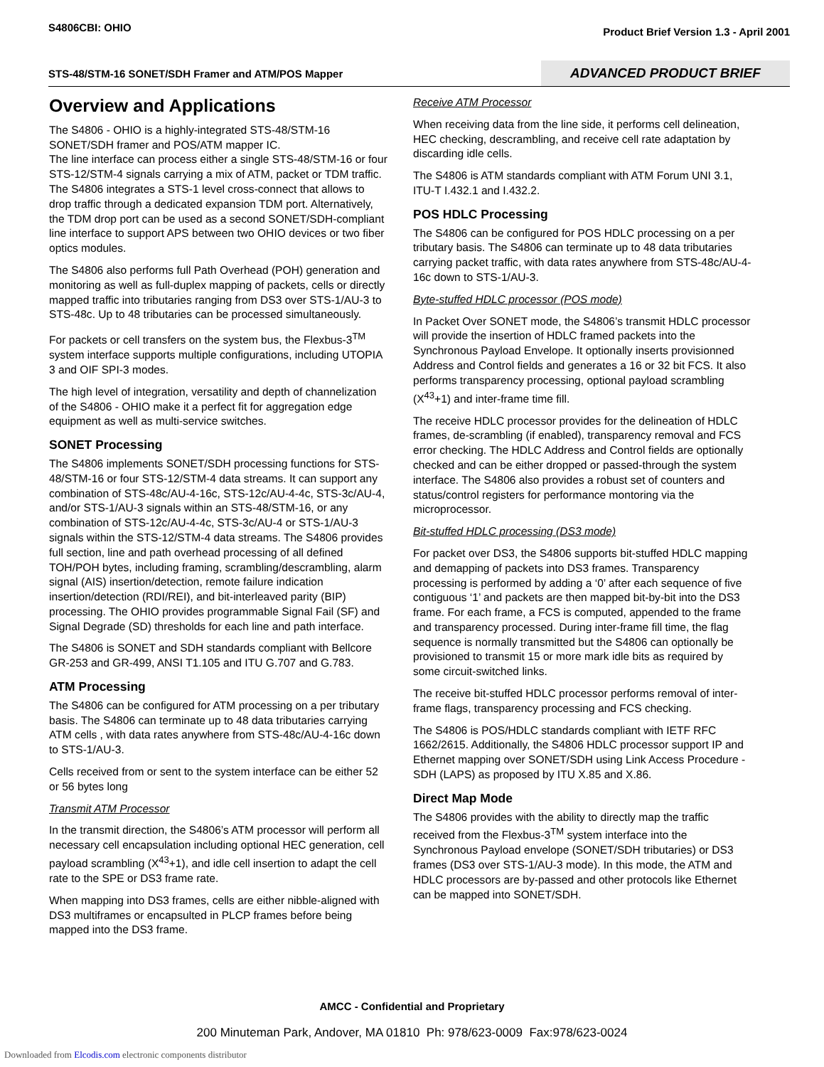S4806CBI: OHIO
Product Brief Version 1.3 - April 2001
STS-48/STM-16 SONET/SDH Framer and ATM/POS Mapper
ADVANCED PRODUCT BRIEF
Overview and Applications
The S4806 - OHIO is a highly-integrated STS-48/STM-16 SONET/SDH framer and POS/ATM mapper IC.
The line interface can process either a single STS-48/STM-16 or four STS-12/STM-4 signals carrying a mix of ATM, packet or TDM traffic. The S4806 integrates a STS-1 level cross-connect that allows to drop traffic through a dedicated expansion TDM port. Alternatively, the TDM drop port can be used as a second SONET/SDH-compliant line interface to support APS between two OHIO devices or two fiber optics modules.
The S4806 also performs full Path Overhead (POH) generation and monitoring as well as full-duplex mapping of packets, cells or directly mapped traffic into tributaries ranging from DS3 over STS-1/AU-3 to STS-48c. Up to 48 tributaries can be processed simultaneously.
For packets or cell transfers on the system bus, the Flexbus-3<sup>TM</sup> system interface supports multiple configurations, including UTOPIA 3 and OIF SPI-3 modes.
The high level of integration, versatility and depth of channelization of the S4806 - OHIO make it a perfect fit for aggregation edge equipment as well as multi-service switches.
SONET Processing
The S4806 implements SONET/SDH processing functions for STS-48/STM-16 or four STS-12/STM-4 data streams. It can support any combination of STS-48c/AU-4-16c, STS-12c/AU-4-4c, STS-3c/AU-4, and/or STS-1/AU-3 signals within an STS-48/STM-16, or any combination of STS-12c/AU-4-4c, STS-3c/AU-4 or STS-1/AU-3 signals within the STS-12/STM-4 data streams. The S4806 provides full section, line and path overhead processing of all defined TOH/POH bytes, including framing, scrambling/descrambling, alarm signal (AIS) insertion/detection, remote failure indication insertion/detection (RDI/REI), and bit-interleaved parity (BIP) processing. The OHIO provides programmable Signal Fail (SF) and Signal Degrade (SD) thresholds for each line and path interface.
The S4806 is SONET and SDH standards compliant with Bellcore GR-253 and GR-499, ANSI T1.105 and ITU G.707 and G.783.
ATM Processing
The S4806 can be configured for ATM processing on a per tributary basis. The S4806 can terminate up to 48 data tributaries carrying ATM cells , with data rates anywhere from STS-48c/AU-4-16c down to STS-1/AU-3.
Cells received from or sent to the system interface can be either 52 or 56 bytes long
Transmit ATM Processor
In the transmit direction, the S4806’s ATM processor will perform all necessary cell encapsulation including optional HEC generation, cell payload scrambling (X<sup>43</sup>+1), and idle cell insertion to adapt the cell rate to the SPE or DS3 frame rate.
When mapping into DS3 frames, cells are either nibble-aligned with DS3 multiframes or encapsulted in PLCP frames before being mapped into the DS3 frame.
Receive ATM Processor
When receiving data from the line side, it performs cell delineation, HEC checking, descrambling, and receive cell rate adaptation by discarding idle cells.
The S4806 is ATM standards compliant with ATM Forum UNI 3.1, ITU-T I.432.1 and I.432.2.
POS HDLC Processing
The S4806 can be configured for POS HDLC processing on a per tributary basis. The S4806 can terminate up to 48 data tributaries carrying packet traffic, with data rates anywhere from STS-48c/AU-4-16c down to STS-1/AU-3.
Byte-stuffed HDLC processor (POS mode)
In Packet Over SONET mode, the S4806’s transmit HDLC processor will provide the insertion of HDLC framed packets into the Synchronous Payload Envelope. It optionally inserts provisionned Address and Control fields and generates a 16 or 32 bit FCS. It also performs transparency processing, optional payload scrambling (X<sup>43</sup>+1) and inter-frame time fill.
The receive HDLC processor provides for the delineation of HDLC frames, de-scrambling (if enabled), transparency removal and FCS error checking. The HDLC Address and Control fields are optionally checked and can be either dropped or passed-through the system interface. The S4806 also provides a robust set of counters and status/control registers for performance montoring via the microprocessor.
Bit-stuffed HDLC processing (DS3 mode)
For packet over DS3, the S4806 supports bit-stuffed HDLC mapping and demapping of packets into DS3 frames. Transparency processing is performed by adding a ‘0’ after each sequence of five contiguous ‘1’ and packets are then mapped bit-by-bit into the DS3 frame. For each frame, a FCS is computed, appended to the frame and transparency processed. During inter-frame fill time, the flag sequence is normally transmitted but the S4806 can optionally be provisioned to transmit 15 or more mark idle bits as required by some circuit-switched links.
The receive bit-stuffed HDLC processor performs removal of inter-frame flags, transparency processing and FCS checking.
The S4806 is POS/HDLC standards compliant with IETF RFC 1662/2615. Additionally, the S4806 HDLC processor support IP and Ethernet mapping over SONET/SDH using Link Access Procedure -SDH (LAPS) as proposed by ITU X.85 and X.86.
Direct Map Mode
The S4806 provides with the ability to directly map the traffic received from the Flexbus-3<sup>TM</sup> system interface into the Synchronous Payload envelope (SONET/SDH tributaries) or DS3 frames (DS3 over STS-1/AU-3 mode). In this mode, the ATM and HDLC processors are by-passed and other protocols like Ethernet can be mapped into SONET/SDH.
AMCC - Confidential and Proprietary
200 Minuteman Park, Andover, MA 01810 Ph: 978/623-0009 Fax:978/623-0024
Downloaded from Elcodis.com electronic components distributor